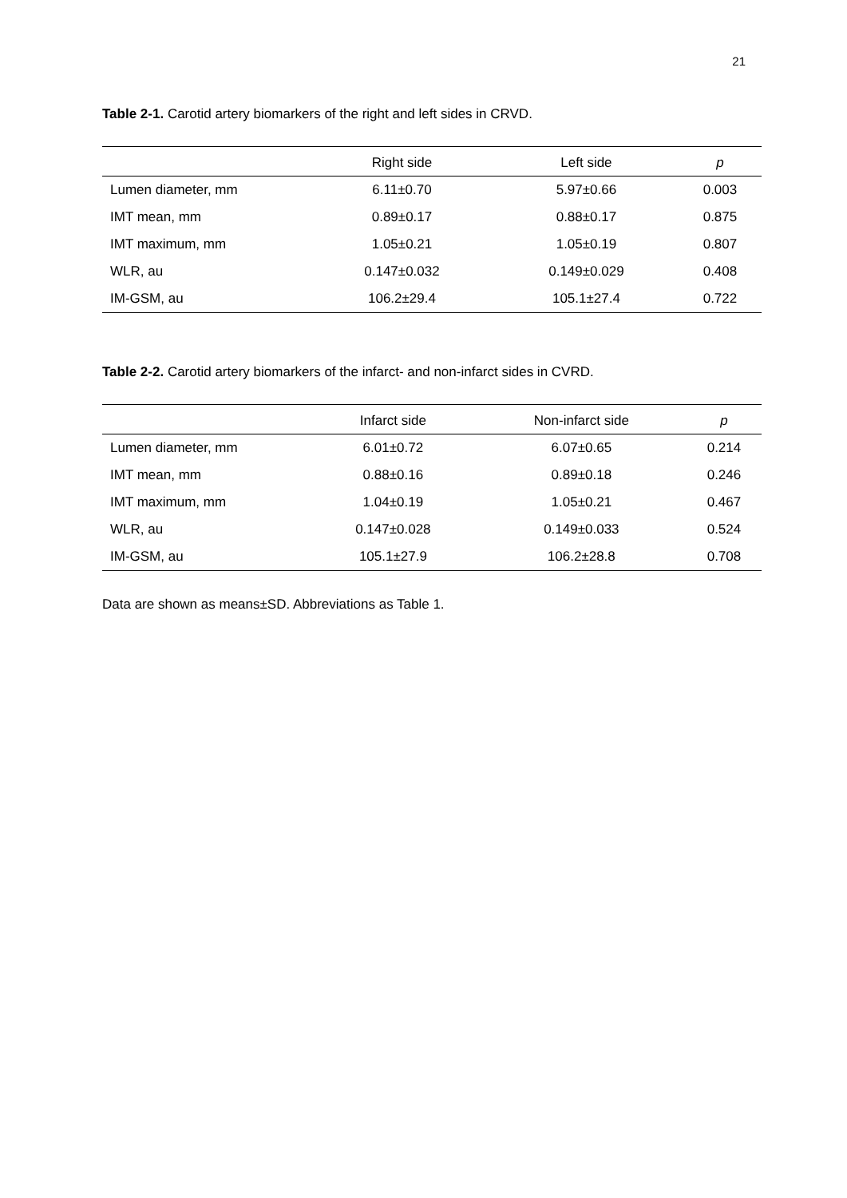21
Table 2-1. Carotid artery biomarkers of the right and left sides in CRVD.
| | Right side | Left side | p |
| --- | --- | --- | --- |
| Lumen diameter, mm | 6.11±0.70 | 5.97±0.66 | 0.003 |
| IMT mean, mm | 0.89±0.17 | 0.88±0.17 | 0.875 |
| IMT maximum, mm | 1.05±0.21 | 1.05±0.19 | 0.807 |
| WLR, au | 0.147±0.032 | 0.149±0.029 | 0.408 |
| IM-GSM, au | 106.2±29.4 | 105.1±27.4 | 0.722 |
Table 2-2. Carotid artery biomarkers of the infarct- and non-infarct sides in CVRD.
| | Infarct side | Non-infarct side | p |
| --- | --- | --- | --- |
| Lumen diameter, mm | 6.01±0.72 | 6.07±0.65 | 0.214 |
| IMT mean, mm | 0.88±0.16 | 0.89±0.18 | 0.246 |
| IMT maximum, mm | 1.04±0.19 | 1.05±0.21 | 0.467 |
| WLR, au | 0.147±0.028 | 0.149±0.033 | 0.524 |
| IM-GSM, au | 105.1±27.9 | 106.2±28.8 | 0.708 |
Data are shown as means±SD. Abbreviations as Table 1.